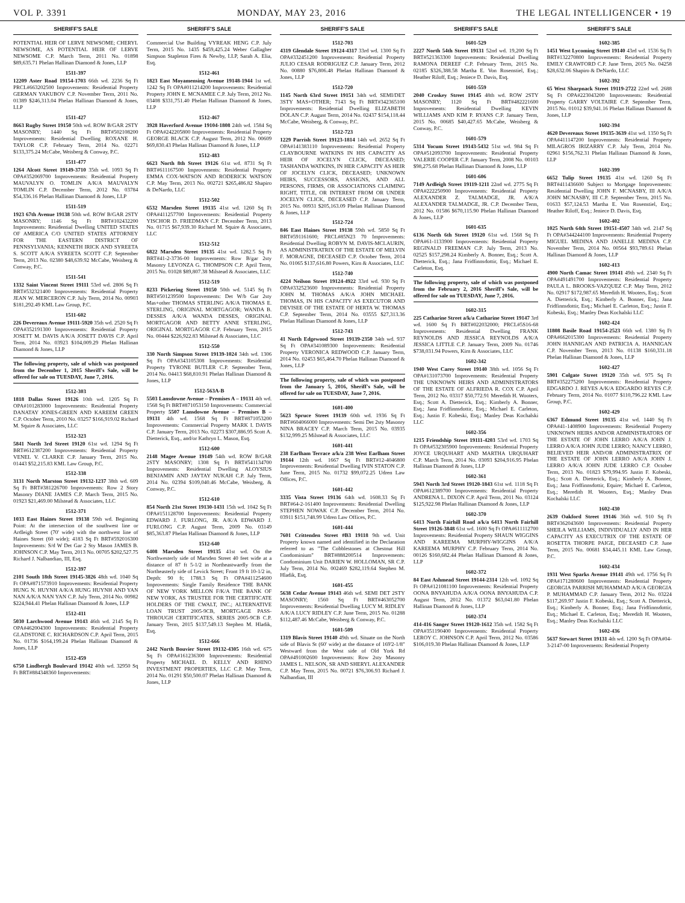VOL P. 3391 MONDAY, MAY 23, 2016 THE LEGAL INTELLIGENCER • 19
SHERIFF'S SALE
POTENTIAL HEIR OF LERVE NEWSOME; CHERYL NEWSOME, AS POTENTIAL HEIR OF LERVE NEWSOME C.P. March Term, 2011 No. 01898 $89,635.71 Phelan Hallinan Diamond & Jones, LLP
1511-397
12209 Aster Road 19154-1703 66th wd. 2236 Sq Ft PRCL#663202500 Improvements: Residential Property GERMAN YAKUBOV C.P. November Term, 2011 No. 01389 $246,313.04 Phelan Hallinan Diamond & Jones, LLP
1511-427
8663 Rugby Street 19150 50th wd. ROW B/GAR 2STY MASONRY; 1440 Sq Ft BRT#502108200 Improvements: Residential Dwelling ROXANE H. TAYLOR C.P. February Term, 2014 No. 02271 $133,375.24 McCabe, Weisberg & Conway, P.C.
1511-477
1264 Alcott Street 19149-3710 35th wd. 1093 Sq Ft OPA#352069700 Improvements: Residential Property MAUVALYN O. TOMLIN A/K/A MAUVALYN TOMLIN C.P. December Term, 2012 No. 03784 $54,336.16 Phelan Hallinan Diamond & Jones, LLP
1511-519
1923 67th Avenue 19138 50th wd. ROW B/GAR 2STY MASONRY; 1146 Sq Ft BRT#102432200 Improvements: Residential Dwelling UNITED STATES OF AMERICA C/O UNITED STATES ATTORNEY FOR THE EASTERN DISTRICT OF PENNSYLVANIA; KENNETH IRICK AND SYREETA S. SCOTT A/K/A SYREETA SCOTT C.P. September Term, 2013 No. 02380 $48,639.92 McCabe, Weisberg & Conway, P.C.
1511-541
1332 Saint Vincent Street 19111 53rd wd. 2806 Sq Ft BRT#532321400 Improvements: Residential Property JEAN W. MERCERON C.P. July Term, 2014 No. 00903 $181,292.49 KML Law Group, P.C.
1511-602
226 Devereaux Avenue 19111-5920 35th wd. 2520 Sq Ft OPA#352191300 Improvements: Residential Property JOSETT M. DAVIS A/K/A JOSETT DAVIS C.P. April Term, 2014 No. 03923 $104,009.29 Phelan Hallinan Diamond & Jones, LLP
The following property, sale of which was postponed from the December 1, 2015 Sheriff's Sale, will be offered for sale on TUESDAY, June 7, 2016.
1512-303
1818 Dallas Street 19126 10th wd. 1205 Sq Ft OPA#101283000 Improvements: Residential Property DANATAY JONES-GREEN AND KAREEM GREEN C.P. October Term, 2010 No. 03257 $166,919.02 Richard M. Squire & Associates, LLC
1512-323
5841 North 3rd Street 19120 61st wd. 1294 Sq Ft BRT#612387200 Improvements: Residential Property VENEL V. CLARKE C.P. January Term, 2015 No. 01443 $52,215.83 KML Law Group, P.C.
1512-338
3131 North Marston Street 19132-1237 38th wd. 609 Sq Ft BRT#381226700 Improvements: Row 2 Story Masonry DIANE JAMES C.P. March Term, 2015 No. 01923 $21,469.00 Milstead & Associates, LLC
1512-371
1033 East Haines Street 19138 59th wd. Beginning Point: At the intersection of the southwest line or Ardleigh Street (70' wide) with the northwest line of Haines Street (60 wide); 4183 Sq Ft BRT#592016300 Improvements: S/d W Det Gar 2 Sty Mason JAMES B. JOHNSON C.P. May Term, 2013 No. 00705 $202,527.75 Richard J. Nalbandian, III, Esq.
1512-397
2101 South 18th Street 19145-3826 48th wd. 1040 Sq Ft OPA#871573910 Improvements: Residential Property HUNG N. HUYNH A/K/A HUNG HUYNH AND YAN NAN A/K/A NAN YAN C.P. July Term, 2014 No. 00982 $224,944.41 Phelan Hallinan Diamond & Jones, LLP
1512-411
5030 Larchwood Avenue 19143 46th wd. 2145 Sq Ft OPA#462004300 Improvements: Residential Property GLADSTONE C. RICHARDSON C.P. April Term, 2015 No. 01736 $164,199.24 Phelan Hallinan Diamond & Jones, LLP
1512-459
6750 Lindbergh Boulevard 19142 40th wd. 32950 Sq Ft BRT#884348360 Improvements:
SHERIFF'S SALE
Commercial Use Building VYREAK HENG C.P. July Term, 2015 No. 1435 $459,425.24 Weber Gallagher Simpson Stapleton Fires & Newby, LLP, Sarah A. Elia, Esq.
1512-461
1823 East Moyamensing Avenue 19148-1944 1st wd. 1242 Sq Ft OPA#011214200 Improvements: Residential Property JOHN E. MCNAMEE C.P. July Term, 2012 No. 03408 $331,751.40 Phelan Hallinan Diamond & Jones, LLP
1512-467
3928 Haverford Avenue 19104-1808 24th wd. 1584 Sq Ft OPA#242205800 Improvements: Residential Property GEORGE BLACK C.P. August Term, 2012 No. 00609 $69,830.43 Phelan Hallinan Diamond & Jones, LLP
1512-483
6623 North 8th Street 19126 61st wd. 8731 Sq Ft BRT#611167500 Improvements: Residential Property EMMA COX-WATSON AND RODERICK WATSON C.P. May Term, 2013 No. 002721 $265,486.82 Shapiro & DeNardo, LLC
1512-502
6532 Marsden Street 19135 41st wd. 1260 Sq Ft OPA#411257700 Improvements: Residential Property YISCHOR D. FRIEDMAN C.P. December Term, 2013 No. 01715 $67,939.30 Richard M. Squire & Associates, LLC
1512-512
6822 Marsden Street 19135 41st wd. 1282.5 Sq Ft BRT#41-2-3736-00 Improvements: Row B/gar 2sty Masonry LEVONZA G. THOMPSON C.P. April Term, 2015 No. 01028 $89,807.38 Milstead & Associates, LLC
1512-519
8233 Pickering Street 19150 50th wd. 5145 Sq Ft BRT#501239500 Improvements: Det W/b Gar 2sty Mas+other THOMAS STERLING A/K/A THOMAS E. STERLING, ORIGINAL MORTGAGOR; WANDA B. DESSES A/K/A WANDA DESSES, ORIGINAL MORTGAGOR AND BETTY ANNE STERLING, ORIGINAL MORTGAGOR C.P. February Term, 2015 No. 00444 $226,922.83 Milstead & Associates, LLC
1512-550
330 North Simpson Street 19139-1024 34th wd. 1306 Sq Ft OPA#343105308 Improvements: Residential Property TYRONE BUTLER C.P. September Term, 2014 No. 04413 $68,810.91 Phelan Hallinan Diamond & Jones, LLP
1512-563A-B
5503 Lansdowne Avenue – Premises A – 19131 4th wd. 1568 Sq Ft BRT#871053150 Improvements: Commercial Property 5507 Lansdowne Avenue – Premises B – 19131 4th wd. 1568 Sq Ft BRT#871053200 Improvements: Commercial Property MARK I. DAVIS C.P. January Term, 2013 No. 02273 $307,886.95 Scott A. Dietterick, Esq., and/or Kathryn L. Mason, Esq.
1512-600
2148 Magee Avenue 19149 54th wd. ROW B/GAR 2STY MASONRY; 1308 Sq Ft BRT#541134700 Improvements: Residential Dwelling ALOYSIUS BENJAMIN AND JAYTAY NUKAH C.P. July Term, 2014 No. 02394 $109,040.46 McCabe, Weisberg, & Conway, P.C.
1512-610
854 North 21st Street 19130-1431 15th wd. 1042 Sq Ft OPA#151128700 Improvements: Residential Property EDWARD J. FURLONG, JR. A/K/A EDWARD J. FURLONG C.P. August Term, 2009 No. 03149 $85,363.87 Phelan Hallinan Diamond & Jones, LLP
1512-640
6408 Marsden Street 19135 41st wd. On the Northwesterly side of Marsden Street 40 feet wide at a distance of 87 ft 5-1/2 in Northeastwardly from the Northeasterly side of Levick Street; Front 19 ft 10-1/2 in, Depth: 90 ft; 1788.3 Sq Ft OPA#411254600 Improvements: Single Family Residence THE BANK OF NEW YORK MELLON F/K/A THE BANK OF NEW YORK, AS TRUSTEE FOR THE CERTIFICATE HOLDERS OF THE CWALT, INC.; ALTERNATIVE LOAN TRUST 2005-9CB, MORTGAGE PASS-THROUGH CERTIFICATES, SERIES 2005-9CB C.P. January Term, 2015 $137,549.13 Stephen M. Hladik, Esq.
1512-666
2442 North Bouvier Street 19132-4305 16th wd. 675 Sq Ft OPA#161236300 Improvements: Residential Property MICHAEL D. KELLY AND RHINO INVESTMENT PROPERTIES, LLC C.P. May Term, 2014 No. 01291 $50,500.07 Phelan Hallinan Diamond & Jones, LLP
SHERIFF'S SALE
1512-703
4319 Glendale Street 19124-4317 33rd wd. 1300 Sq Ft OPA#332451200 Improvements: Residential Property JULIO CESAR RODRIGUEZ C.P. January Term, 2012 No. 00880 $76,806.48 Phelan Hallinan Diamond & Jones, LLP
1512-720
1145 North 63rd Street 19151 34th wd. SEMI/DET 3STY MAS+OTHER; 7143 Sq Ft BRT#342365100 Improvements: Residential Dwelling ELIZABETH DOLAN C.P. August Term, 2014 No. 02437 $154,118.44 McCabe, Weisberg, & Conway, P.C.
1512-723
1229 Parrish Street 19123-1814 14th wd. 2652 Sq Ft OPA#141383110 Improvements: Residential Property CLAYBOURNE WATKINS IN HIS CAPACITY AS HEIR OF JOCELYN CLICK, DECEASED; TASHANDA WATKINS, IN HER CAPACITY AS HEIR OF JOCELYN CLICK, DECEASED; UNKNOWN HEIRS, SUCCESSORS, ASSIGNS, AND ALL PERSONS, FIRMS, OR ASSOCIATIONS CLAIMING RIGHT, TITLE, OR INTEREST FROM OR UNDER JOCELYN CLICK, DECEASED C.P. January Term, 2015 No. 00931 $205,163.09 Phelan Hallinan Diamond & Jones, LLP
1512-724
846 East Haines Street 19138 59th wd. 5850 Sq Ft BRT#591161600; PRCL#85N23 70 Improvements: Residential Dwelling ROBYN M. DAVIS-MCLAURIN, AS ADMINISTRATRIX OF THE ESTATE OF MELVIN F. MORAGNE, DECEASED C.P. October Term, 2014 No. 01065 $137,616.80 Powers, Kirn & Associates, LLC
1512-740
4224 Neilson Street 19124-4922 33rd wd. 930 Sq Ft OPA#332523600 Improvements: Residential Property JOHN M. THOMAS A/K/A JOHN MICHAEL THOMAS, IN HIS CAPACITY AS EXECUTOR AND DEVISEE OF THE ESTATE OF HERTA W. THOMAS C.P. September Term, 2014 No. 03555 $27,313.36 Phelan Hallinan Diamond & Jones, LLP
1512-743
41 North Edgewood Street 19139-2350 34th wd. 937 Sq Ft OPA#341089300 Improvements: Residential Property VERONICA REDWOOD C.P. January Term, 2014 No. 02453 $65,464.70 Phelan Hallinan Diamond & Jones, LLP
The following property, sale of which was postponed from the January 5, 2016, Sheriff's Sale, will be offered for sale on TUESDAY, June 7, 2016.
1601-400
5623 Spruce Street 19139 60th wd. 1936 Sq Ft BRT#604066000 Improvements: Semi Det 2sty Masonry NINA BRACEY C.P. March Term, 2015 No. 03935 $132,999.25 Milstead & Associates, LLC
1601-441
238 Earlham Terrace a/k/a 238 West Earlham Street 19144 12th wd. 1667 Sq Ft BRT#12-4046800 Improvements: Residential Dwelling IVIN STATON C.P. June Term, 2015 No. 01732 $99,072.25 Udren Law Offices, P.C.
1601-442
3335 Vista Street 19136 64th wd. 1608.33 Sq Ft BRT#64-2-161400 Improvements: Residential Dwelling STEPHEN NOWAK C.P. December Term, 2014 No. 03911 $151,748.99 Udren Law Offices, P.C.
1601-444
7601 Crittenden Street #B3 19118 9th wd. Unit Property known named and identified in the Declaration referred to as "The Cobblestones at Chestnut Hill Condominium" BRT#888200514 Improvements: Condominium Unit DARIEN W. HOLLOMAN, SR C.P. July Term, 2014 No. 002469 $282,119.64 Stephen M. Hladik, Esq.
1601-455
5638 Cedar Avenue 19143 46th wd. SEMI DET 2STY MASONRY; 1560 Sq Ft BRT#463052700 Improvements: Residential Dwelling LUCY M. RIDLEY A/K/A LUCY RIDLEY C.P. June Term, 2015 No. 01288 $112,487.46 McCabe, Weisberg & Conway, P.C.
1601-509
1319 Blavis Street 19140 49th wd. Situate on the North side of Blavis St (60' wide) at the distance of 169'2-1/8" Westward from the West side of Old York Rd OPA#491002600 Improvements: Row 2sty Masonry JAMES L. NELSON, SR AND SHERYL ALEXANDER C.P. May Term, 2015 No. 00721 $76,306.93 Richard J. Nalbandian, III
SHERIFF'S SALE
1601-529
2227 North 54th Street 19131 52nd wd. 19,200 Sq Ft BRT#521363300 Improvements: Residential Dwelling RAMONA DEREEF C.P. February Term, 2015 No. 02185 $326,388.58 Martha E. Von Rosenstiel, Esq.; Heather Riloff, Esq.; Jeniece D. Davis, Esq.
1601-559
2040 Croskey Street 19145 48th wd. ROW 2STY MASONRY; 1120 Sq Ft BRT#482221600 Improvements: Residential Dwelling KEVIN WILLIAMS AND KIM P. RYANS C.P. January Term, 2015 No. 00685 $40,427.65 McCabe, Weisberg & Conway, P.C.
1601-579
5314 Yocum Street 19143-5432 51st wd. 984 Sq Ft OPA#512093700 Improvements: Residential Property VALERIE COOPER C.P. January Term, 2008 No. 00103 $98,275.68 Phelan Hallinan Diamond & Jones, LLP
1601-606
7149 Ardleigh Street 19119-1211 22nd wd. 2775 Sq Ft OPA#222250900 Improvements: Residential Property ALEXANDER Z. TALMADGE, JR. A/K/A ALEXANDER TALMADGE, JR. C.P. December Term, 2012 No. 01586 $670,115.90 Phelan Hallinan Diamond & Jones, LLP
1601-635
6136 North 6th Street 19120 61st wd. 1568 Sq Ft OPA#61-1133900 Improvements: Residential Property REGINALD FREEMAN C.P. July Term, 2013 No. 02525 $157,298.24 Kimberly A. Bonner, Esq.; Scott A. Dietterick, Esq.; Jana Fridfinnsdottir, Esq.; Michael E. Carleton, Esq.
The following property, sale of which was postponed from the February 2, 2016 Sheriff's Sale, will be offered for sale on TUESDAY, June 7, 2016.
1602-315
225 Catharine Street a/k/a Catharine Street 19147 3rd wd. 1600 Sq Ft BRT#022032000; PRCL#5S16-68 Improvements: Residential Dwelling FRANK REYNOLDS AND JESSICA REYNOLDS A/K/A JESSICA LITTLE C.P. January Term, 2009 No. 01746 $738,031.94 Powers, Kirn & Associates, LLC
1602-342
1940 West Carey Street 19140 38th wd. 1056 Sq Ft OPA#131073700 Improvements: Residential Property THE UNKNOWN HEIRS AND ADMINISTRATORS OF THE ESTATE OF ALFRIEDA R. COX C.P. April Term, 2012 No. 03317 $50,772.91 Meredith H. Wooters, Esq.; Scott A. Dietterick, Esq.; Kimberly A. Bonner, Esq.; Jana Fridfinnsdottir, Esq.; Michael E. Carleton, Esq.; Justin F. Kobeski, Esq.; Manley Deas Kochalski LLC
1602-356
1215 Friendship Street 19111-4203 53rd wd. 1703 Sq Ft OPA#532305900 Improvements: Residential Property JOYCE URQUHART AND MARTHA URQUHART C.P. March Term, 2014 No. 03093 $204,916.95 Phelan Hallinan Diamond & Jones, LLP
1602-361
5943 North 3rd Street 19120-1843 61st wd. 1118 Sq Ft OPA#612389700 Improvements: Residential Property ANDRENA L. DIXON C.P. April Term, 2011 No. 03124 $125,922.98 Phelan Hallinan Diamond & Jones, LLP
1602-370
6413 North Fairhill Road a/k/a 6413 North Fairhill Street 19126-3848 61st wd. 1600 Sq Ft OPA#611112700 Improvements: Residential Property SHAUN WIGGINS AND KAREEMA MURPHY-WIGGINS A/K/A KAREEMA MURPHY C.P. February Term, 2014 No. 00126 $160,682.44 Phelan Hallinan Diamond & Jones, LLP
1602-372
84 East Ashmead Street 19144-2314 12th wd. 1092 Sq Ft OPA#121081100 Improvements: Residential Property OONA BNYAHUDA A/K/A OONA BNYAHUDA C.P. August Term, 2012 No. 01372 $63,041.80 Phelan Hallinan Diamond & Jones, LLP
1602-374
414-416 Sanger Street 19120-1612 35th wd. 1582 Sq Ft OPA#351190400 Improvements: Residential Property LEROY C. JOHNSON C.P. April Term, 2012 No. 03586 $106,019.30 Phelan Hallinan Diamond & Jones, LLP
SHERIFF'S SALE
1602-385
1451 West Lycoming Street 19140 43rd wd. 1536 Sq Ft BRT#132270800 Improvements: Residential Property EMILY CRAWFORD C.P. June Term, 2015 No. 04258 $28,632.06 Shapiro & DeNardo, LLC
1602-392
65 West Sharpnack Street 19119-2722 22nd wd. 2688 Sq Ft OPA#223043200 Improvements: Residential Property GARRY VOLTAIRE C.P. September Term, 2015 No. 01012 $39,941.16 Phelan Hallinan Diamond & Jones, LLP
1602-394
4620 Devereaux Street 19135-3639 41st wd. 1350 Sq Ft OPA#411147200 Improvements: Residential Property MILAGROS IRIZARRY C.P. July Term, 2014 No. 02961 $156,762.31 Phelan Hallinan Diamond & Jones, LLP
1602-399
6652 Tulip Street 19135 41st wd. 1260 Sq Ft BRT#411436600 Subject to Mortgage Improvements: Residential Dwelling JOHN F. MCNASBY, III A/K/A JOHN MCNASBY, III C.P. September Term, 2015 No. 01633 $57,124.53 Martha E. Von Rosenstiel, Esq.; Heather Riloff, Esq.; Jeniece D. Davis, Esq.
1602-402
1025 North 64th Street 19151-4507 34th wd. 2147 Sq Ft OPA#344244100 Improvements: Residential Property MIGUEL MEDINA AND JANELLE MEDINA C.P. November Term, 2014 No. 00564 $93,789.61 Phelan Hallinan Diamond & Jones, LLP
1602-413
4900 North Camac Street 19141 49th wd. 2340 Sq Ft OPA#491491700 Improvements: Residential Property PAULA L. BROOKS-VAZQUEZ C.P. May Term, 2012 No. 02917 $172,987.65 Meredith H. Wooters, Esq.; Scott A. Dietterick, Esq.; Kimberly A. Bonner, Esq.; Jana Fridfinnsdottir, Esq.; Michael E. Carleton, Esq.; Justin F. Kobeski, Esq.; Manley Deas Kochalski LLC
1602-424
11808 Basile Road 19154-2523 66th wd. 1380 Sq Ft OPA#662015300 Improvements: Residential Property JOHN HANNIGAN AND PATRICIA A. HANNIGAN C.P. November Term, 2013 No. 01138 $160,331.18 Phelan Hallinan Diamond & Jones, LLP
1602-427
5901 Colgate Street 19120 35th wd. 975 Sq Ft BRT#352275200 Improvements: Residential Property EDGARDO J. REYES A/K/A EDGARDO REYES C.P. February Term, 2014 No. 01077 $110,796.22 KML Law Group, P.C.
1602-429
6367 Edmund Street 19135 41st wd. 1440 Sq Ft OPA#41-1408900 Improvements: Residential Property UNKNOWN HEIRS AND/OR ADMINISTRATORS OF THE ESTATE OF JOHN LERRO A/K/A JOHN J. LERRO A/K/A JOHN JUDE LERRO; NANCY LERRO, BELIEVED HEIR AND/OR ADMINISTRATRIX OF THE ESTATE OF JOHN LERRO A/K/A JOHN J. LERRO A/K/A JOHN JUDE LERRO C.P. October Term, 2013 No. 01823 $79,994.95 Justin F. Kobeski, Esq.; Scott A. Dietterick, Esq.; Kimberly A. Bonner, Esq.; Jana Fridfinnsdottir, Equire; Michael E. Carleton, Esq.; Meredith H. Wooters, Esq.; Manley Deas Kochalski LLC
1602-430
2639 Oakford Street 19146 36th wd. 910 Sq Ft BRT#362043600 Improvements: Residential Property SHEILA WILLIAMS, INDIVIDUALLY AND IN HER CAPACITY AS EXECUTRIX OF THE ESTATE OF ROSETTA THORPE PAIGE, DECEASED C.P. June Term, 2015 No. 00681 $34,445.11 KML Law Group, P.C.
1602-434
1931 West Sparks Avenue 19141 49th wd. 1756 Sq Ft OPA#171280600 Improvements: Residential Property GEORGIA PARRISH MUHAMMAD A/K/A GEORGIA P. MUHAMMAD C.P. January Term, 2012 No. 03224 $117,269.97 Justin F. Kobeski, Esq.; Scott A. Dietterick, Esq.; Kimberly A. Bonner, Esq.; Jana Fridfinnsdottir, Esq.; Michael E. Carleton, Esq.; Meredith H. Wooters, Esq.; Manley Deas Kochalski LLC
1602-436
5637 Stewart Street 19131 4th wd. 1200 Sq Ft OPA#04-3-2147-00 Improvements: Residential Property